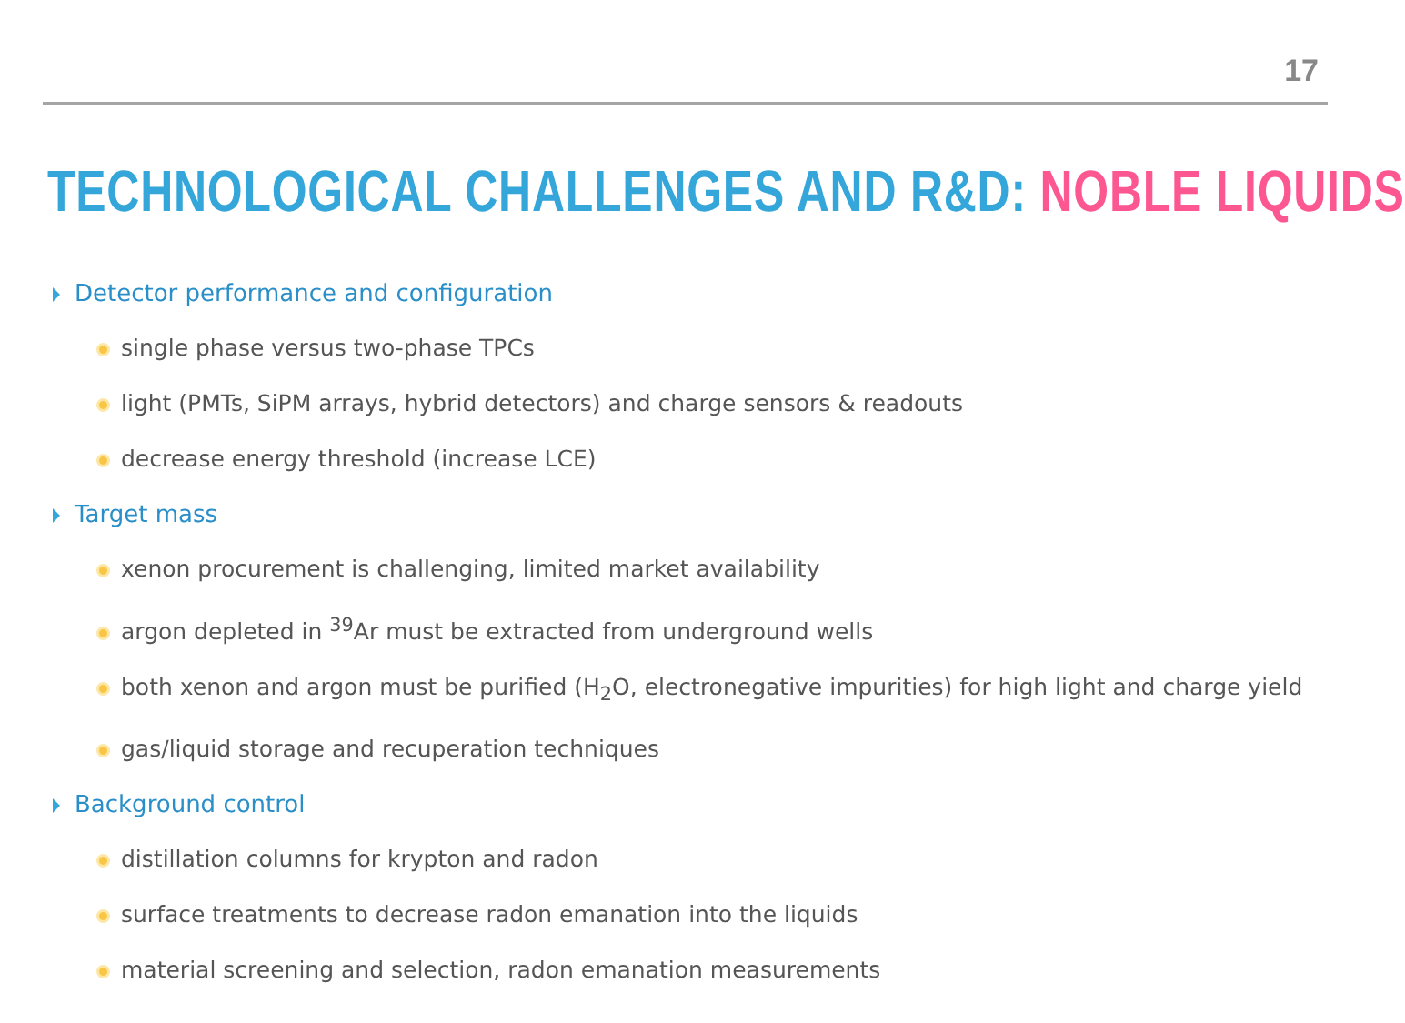17
TECHNOLOGICAL CHALLENGES AND R&D: NOBLE LIQUIDS
Detector performance and configuration
single phase versus two-phase TPCs
light (PMTs, SiPM arrays, hybrid detectors) and charge sensors & readouts
decrease energy threshold (increase LCE)
Target mass
xenon procurement is challenging, limited market availability
argon depleted in <sup>39</sup>Ar must be extracted from underground wells
both xenon and argon must be purified (H<sub>2</sub>O, electronegative impurities) for high light and charge yield
gas/liquid storage and recuperation techniques
Background control
distillation columns for krypton and radon
surface treatments to decrease radon emanation into the liquids
material screening and selection, radon emanation measurements